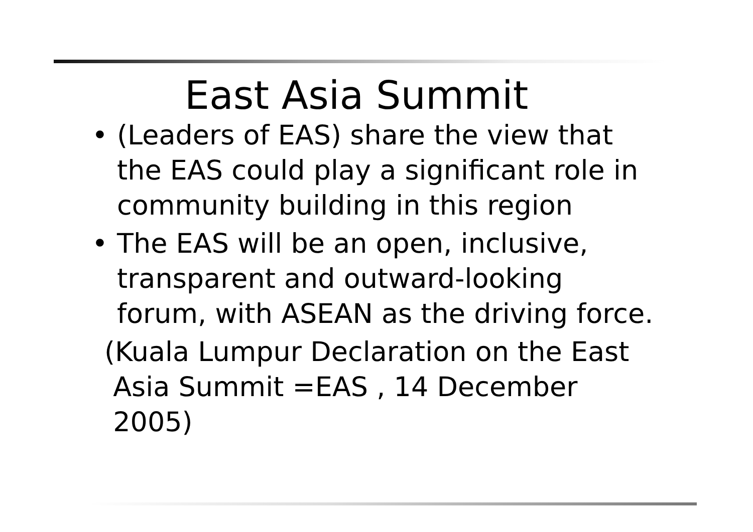East Asia Summit
• (Leaders of EAS) share the view that the EAS could play a significant role in community building in this region
• The EAS will be an open, inclusive, transparent and outward-looking forum, with ASEAN as the driving force.
(Kuala Lumpur Declaration on the East
Asia Summit =EAS , 14 December
2005)